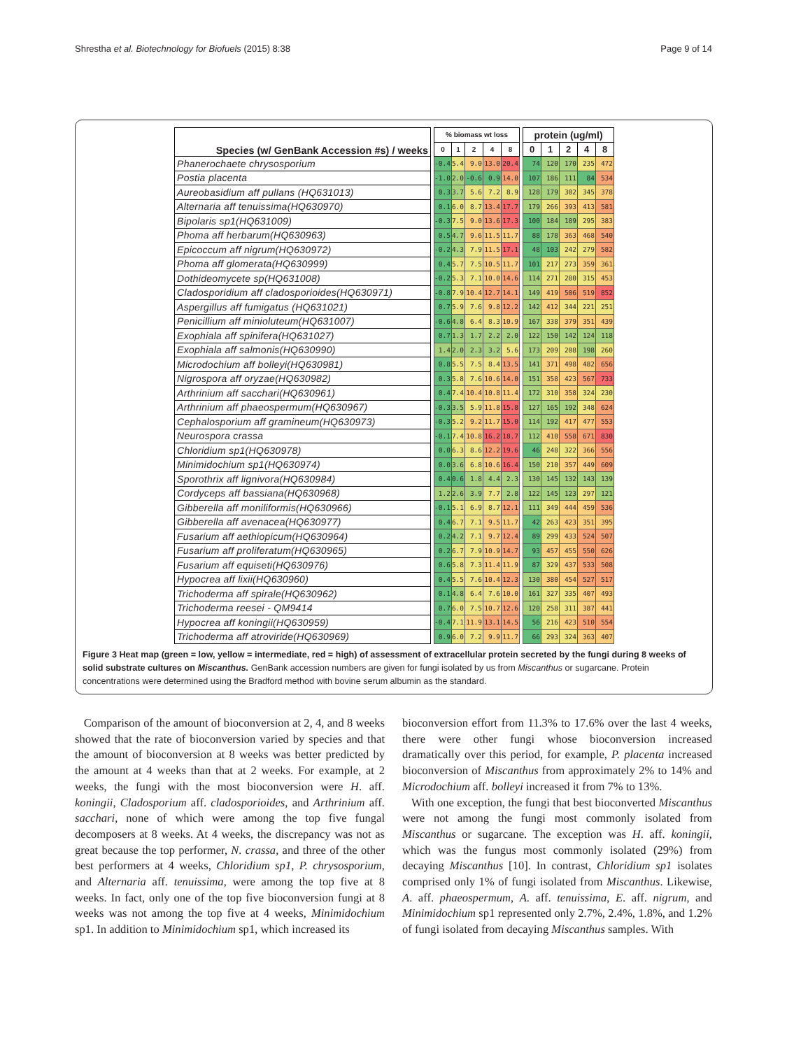Shrestha et al. Biotechnology for Biofuels (2015) 8:38 Page 9 of 14
| Species (w/ GenBank Accession #s) / weeks | | % biomass wt loss | | | | | | protein (ug/ml) | | | | |
| --- | --- | --- | --- | --- | --- | --- | --- | --- | --- | --- | --- | --- |
| | | 0 | 1 | 2 | 4 | 8 | | 0 | 1 | 2 | 4 | 8 |
| Phanerochaete chrysosporium | | -0.4 | 5.4 | 9.0 | 13.0 | 20.4 | | 74 | 120 | 170 | 235 | 472 |
| Postia placenta | | -1.0 | 2.0 | -0.6 | 0.9 | 14.0 | | 107 | 186 | 111 | 84 | 534 |
| Aureobasidium aff pullans (HQ631013) | | 0.3 | 3.7 | 5.6 | 7.2 | 8.9 | | 128 | 179 | 302 | 345 | 378 |
| Alternaria aff tenuissima(HQ630970) | | 0.1 | 6.0 | 8.7 | 13.4 | 17.7 | | 179 | 266 | 393 | 413 | 581 |
| Bipolaris sp1(HQ631009) | | -0.3 | 7.5 | 9.0 | 13.6 | 17.3 | | 100 | 184 | 189 | 295 | 383 |
| Phoma aff herbarum(HQ630963) | | 0.5 | 4.7 | 9.6 | 11.5 | 11.7 | | 88 | 178 | 363 | 468 | 540 |
| Epicoccum aff nigrum(HQ630972) | | -0.2 | 4.3 | 7.9 | 11.5 | 17.1 | | 48 | 103 | 242 | 279 | 582 |
| Phoma aff glomerata(HQ630999) | | 0.4 | 5.7 | 7.5 | 10.5 | 11.7 | | 101 | 217 | 273 | 359 | 361 |
| Dothideomycete sp(HQ631008) | | -0.2 | 5.3 | 7.1 | 10.0 | 14.6 | | 114 | 271 | 280 | 315 | 453 |
| Cladosporidium aff cladosporioides(HQ630971) | | -0.8 | 7.9 | 10.4 | 12.7 | 14.1 | | 149 | 419 | 506 | 519 | 852 |
| Aspergillus aff fumigatus (HQ631021) | | 0.7 | 5.9 | 7.6 | 9.8 | 12.2 | | 142 | 412 | 344 | 221 | 251 |
| Penicillium aff minioluteum(HQ631007) | | -0.6 | 4.8 | 6.4 | 8.3 | 10.9 | | 167 | 338 | 379 | 351 | 439 |
| Exophiala aff spinifera(HQ631027) | | 0.7 | 1.3 | 1.7 | 2.2 | 2.0 | | 122 | 150 | 142 | 124 | 118 |
| Exophiala aff salmonis(HQ630990) | | 1.4 | 2.0 | 2.3 | 3.2 | 5.6 | | 173 | 209 | 208 | 198 | 260 |
| Microdochium aff bolleyi(HQ630981) | | 0.8 | 5.5 | 7.5 | 8.4 | 13.5 | | 141 | 371 | 498 | 482 | 656 |
| Nigrospora aff oryzae(HQ630982) | | 0.3 | 5.8 | 7.6 | 10.6 | 14.0 | | 151 | 358 | 423 | 567 | 733 |
| Arthrinium aff sacchari(HQ630961) | | 0.4 | 7.4 | 10.4 | 10.8 | 11.4 | | 172 | 310 | 358 | 324 | 230 |
| Arthrinium aff phaeospermum(HQ630967) | | -0.3 | 3.5 | 5.9 | 11.8 | 15.8 | | 127 | 165 | 192 | 348 | 624 |
| Cephalosporium aff gramineum(HQ630973) | | -0.3 | 5.2 | 9.2 | 11.7 | 15.0 | | 114 | 192 | 417 | 477 | 553 |
| Neurospora crassa | | -0.1 | 7.4 | 10.8 | 16.2 | 18.7 | | 112 | 410 | 558 | 671 | 830 |
| Chloridium sp1(HQ630978) | | 0.0 | 6.3 | 8.6 | 12.2 | 19.6 | | 46 | 248 | 322 | 366 | 556 |
| Minimidochium sp1(HQ630974) | | 0.0 | 3.6 | 6.8 | 10.6 | 16.4 | | 150 | 210 | 357 | 449 | 609 |
| Sporothrix aff lignivora(HQ630984) | | 0.4 | 0.6 | 1.8 | 4.4 | 2.3 | | 130 | 145 | 132 | 143 | 139 |
| Cordyceps aff bassiana(HQ630968) | | 1.2 | 2.6 | 3.9 | 7.7 | 2.8 | | 122 | 145 | 123 | 297 | 121 |
| Gibberella aff moniliformis(HQ630966) | | -0.1 | 5.1 | 6.9 | 8.7 | 12.1 | | 111 | 349 | 444 | 459 | 536 |
| Gibberella aff avenacea(HQ630977) | | 0.4 | 6.7 | 7.1 | 9.5 | 11.7 | | 42 | 263 | 423 | 351 | 395 |
| Fusarium aff aethiopicum(HQ630964) | | 0.2 | 4.2 | 7.1 | 9.7 | 12.4 | | 89 | 299 | 433 | 524 | 507 |
| Fusarium aff proliferatum(HQ630965) | | 0.2 | 6.7 | 7.9 | 10.9 | 14.7 | | 93 | 457 | 455 | 550 | 626 |
| Fusarium aff equiseti(HQ630976) | | 0.6 | 5.8 | 7.3 | 11.4 | 11.9 | | 87 | 329 | 437 | 533 | 508 |
| Hypocrea aff lixii(HQ630960) | | 0.4 | 5.5 | 7.6 | 10.4 | 12.3 | | 130 | 380 | 454 | 527 | 517 |
| Trichoderma aff spirale(HQ630962) | | 0.1 | 4.8 | 6.4 | 7.6 | 10.0 | | 161 | 327 | 335 | 407 | 493 |
| Trichoderma reesei - QM9414 | | 0.7 | 6.0 | 7.5 | 10.7 | 12.6 | | 120 | 258 | 311 | 387 | 441 |
| Hypocrea aff koningii(HQ630959) | | -0.4 | 7.1 | 11.9 | 13.1 | 14.5 | | 56 | 216 | 423 | 510 | 554 |
| Trichoderma aff atroviride(HQ630969) | | 0.9 | 6.0 | 7.2 | 9.9 | 11.7 | | 66 | 293 | 324 | 363 | 407 |
Figure 3 Heat map (green = low, yellow = intermediate, red = high) of assessment of extracellular protein secreted by the fungi during 8 weeks of solid substrate cultures on Miscanthus. GenBank accession numbers are given for fungi isolated by us from Miscanthus or sugarcane. Protein concentrations were determined using the Bradford method with bovine serum albumin as the standard.
Comparison of the amount of bioconversion at 2, 4, and 8 weeks showed that the rate of bioconversion varied by species and that the amount of bioconversion at 8 weeks was better predicted by the amount at 4 weeks than that at 2 weeks. For example, at 2 weeks, the fungi with the most bioconversion were H. aff. koningii, Cladosporium aff. cladosporioides, and Arthrinium aff. sacchari, none of which were among the top five fungal decomposers at 8 weeks. At 4 weeks, the discrepancy was not as great because the top performer, N. crassa, and three of the other best performers at 4 weeks, Chloridium sp1, P. chrysosporium, and Alternaria aff. tenuissima, were among the top five at 8 weeks. In fact, only one of the top five bioconversion fungi at 8 weeks was not among the top five at 4 weeks, Minimidochium sp1. In addition to Minimidochium sp1, which increased its
bioconversion effort from 11.3% to 17.6% over the last 4 weeks, there were other fungi whose bioconversion increased dramatically over this period, for example, P. placenta increased bioconversion of Miscanthus from approximately 2% to 14% and Microdochium aff. bolleyi increased it from 7% to 13%.
With one exception, the fungi that best bioconverted Miscanthus were not among the fungi most commonly isolated from Miscanthus or sugarcane. The exception was H. aff. koningii, which was the fungus most commonly isolated (29%) from decaying Miscanthus [10]. In contrast, Chloridium sp1 isolates comprised only 1% of fungi isolated from Miscanthus. Likewise, A. aff. phaeospermum, A. aff. tenuissima, E. aff. nigrum, and Minimidochium sp1 represented only 2.7%, 2.4%, 1.8%, and 1.2% of fungi isolated from decaying Miscanthus samples. With